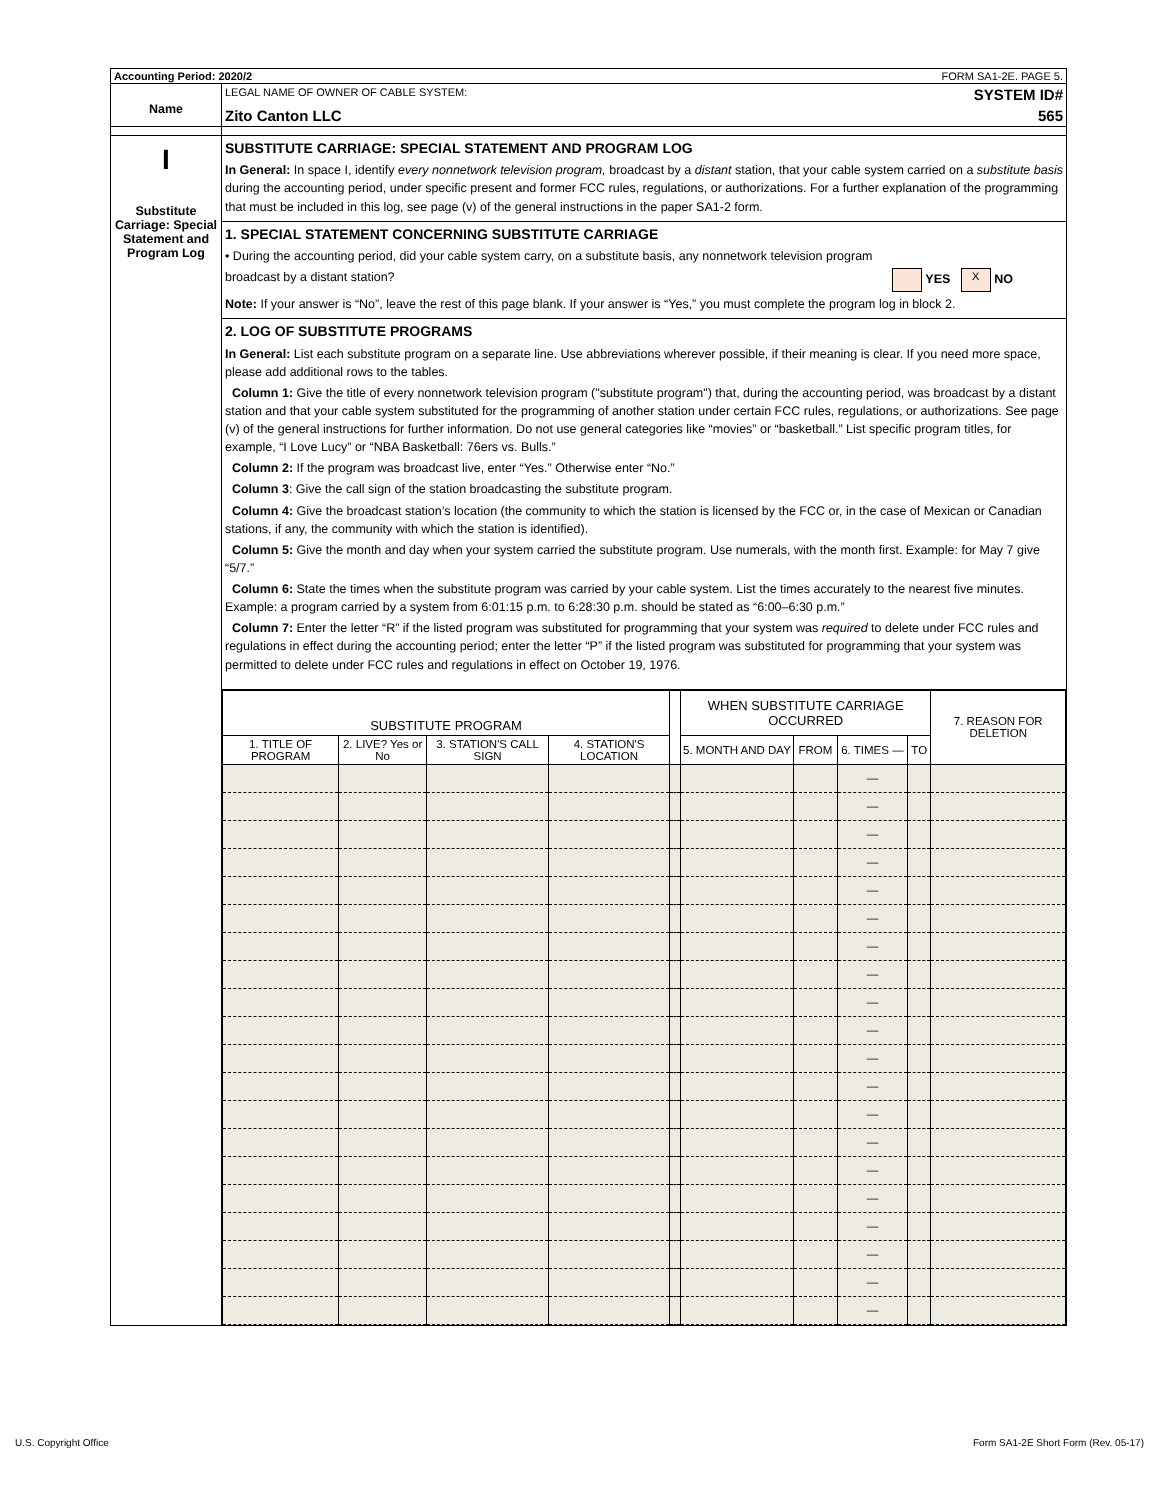Accounting Period: 2020/2 FORM SA1-2E. PAGE 5.
Name
LEGAL NAME OF OWNER OF CABLE SYSTEM: SYSTEM ID#
Zito Canton LLC 565
I
Substitute Carriage: Special Statement and Program Log
SUBSTITUTE CARRIAGE: SPECIAL STATEMENT AND PROGRAM LOG
In General: In space I, identify every nonnetwork television program, broadcast by a distant station, that your cable system carried on a substitute basis during the accounting period, under specific present and former FCC rules, regulations, or authorizations. For a further explanation of the programming that must be included in this log, see page (v) of the general instructions in the paper SA1-2 form.
1. SPECIAL STATEMENT CONCERNING SUBSTITUTE CARRIAGE
• During the accounting period, did your cable system carry, on a substitute basis, any nonnetwork television program
broadcast by a distant station? YES X NO
Note: If your answer is “No”, leave the rest of this page blank. If your answer is “Yes,” you must complete the program log in block 2.
2. LOG OF SUBSTITUTE PROGRAMS
In General: List each substitute program on a separate line. Use abbreviations wherever possible, if their meaning is clear. If you need more space, please add additional rows to the tables.
Column 1: Give the title of every nonnetwork television program ("substitute program") that, during the accounting period, was broadcast by a distant station and that your cable system substituted for the programming of another station under certain FCC rules, regulations, or authorizations. See page (v) of the general instructions for further information. Do not use general categories like “movies” or “basketball.” List specific program titles, for example, “I Love Lucy” or “NBA Basketball: 76ers vs. Bulls.”
Column 2: If the program was broadcast live, enter “Yes.” Otherwise enter “No.”
Column 3: Give the call sign of the station broadcasting the substitute program.
Column 4: Give the broadcast station’s location (the community to which the station is licensed by the FCC or, in the case of Mexican or Canadian stations, if any, the community with which the station is identified).
Column 5: Give the month and day when your system carried the substitute program. Use numerals, with the month first. Example: for May 7 give “5/7.”
Column 6: State the times when the substitute program was carried by your cable system. List the times accurately to the nearest five minutes. Example: a program carried by a system from 6:01:15 p.m. to 6:28:30 p.m. should be stated as “6:00–6:30 p.m.”
Column 7: Enter the letter “R” if the listed program was substituted for programming that your system was required to delete under FCC rules and regulations in effect during the accounting period; enter the letter “P” if the listed program was substituted for programming that your system was permitted to delete under FCC rules and regulations in effect on October 19, 1976.
| SUBSTITUTE PROGRAM | | | | | WHEN SUBSTITUTE CARRIAGE OCCURRED | | | | 7. REASON FOR DELETION |
| --- | --- | --- | --- | --- | --- | --- | --- | --- | --- |
| 1. TITLE OF PROGRAM | 2. LIVE? Yes or No | 3. STATION'S CALL SIGN | 4. STATION'S LOCATION | | 5. MONTH AND DAY | FROM | 6. TIMES — | TO | |
| | | | | | | | — | | |
| | | | | | | | — | | |
| | | | | | | | — | | |
| | | | | | | | — | | |
| | | | | | | | — | | |
| | | | | | | | — | | |
| | | | | | | | — | | |
| | | | | | | | — | | |
| | | | | | | | — | | |
| | | | | | | | — | | |
| | | | | | | | — | | |
| | | | | | | | — | | |
| | | | | | | | — | | |
| | | | | | | | — | | |
| | | | | | | | — | | |
| | | | | | | | — | | |
| | | | | | | | — | | |
| | | | | | | | — | | |
| | | | | | | | — | | |
| | | | | | | | — | | |
U.S. Copyright Office Form SA1-2E Short Form (Rev. 05-17)